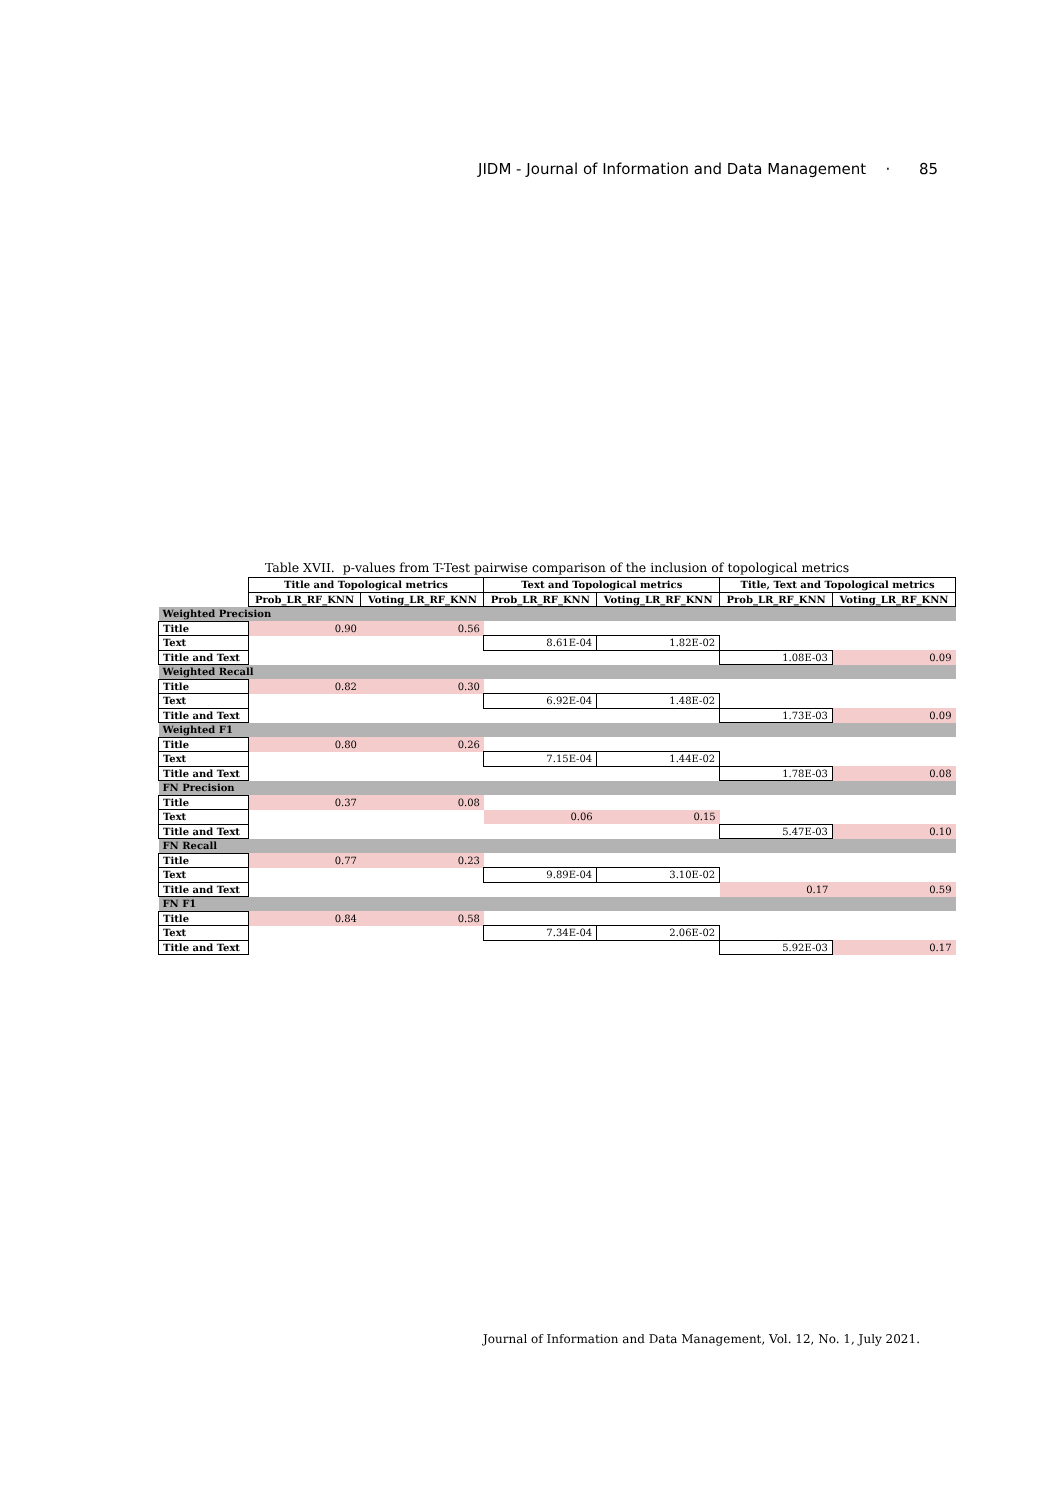JIDM - Journal of Information and Data Management · 85
Table XVII. p-values from T-Test pairwise comparison of the inclusion of topological metrics
| | Title and Topological metrics | | Text and Topological metrics | | Title, Text and Topological metrics | |
| --- | --- | --- | --- | --- | --- | --- |
| | Prob_LR_RF_KNN | Voting_LR_RF_KNN | Prob_LR_RF_KNN | Voting_LR_RF_KNN | Prob_LR_RF_KNN | Voting_LR_RF_KNN |
| Weighted Precision | | | | | | |
| Title | 0.90 | 0.56 | | | | |
| Text | | | 8.61E-04 | 1.82E-02 | | |
| Title and Text | | | | | 1.08E-03 | 0.09 |
| Weighted Recall | | | | | | |
| Title | 0.82 | 0.30 | | | | |
| Text | | | 6.92E-04 | 1.48E-02 | | |
| Title and Text | | | | | 1.73E-03 | 0.09 |
| Weighted F1 | | | | | | |
| Title | 0.80 | 0.26 | | | | |
| Text | | | 7.15E-04 | 1.44E-02 | | |
| Title and Text | | | | | 1.78E-03 | 0.08 |
| FN Precision | | | | | | |
| Title | 0.37 | 0.08 | | | | |
| Text | | | 0.06 | 0.15 | | |
| Title and Text | | | | | 5.47E-03 | 0.10 |
| FN Recall | | | | | | |
| Title | 0.77 | 0.23 | | | | |
| Text | | | 9.89E-04 | 3.10E-02 | | |
| Title and Text | | | | | 0.17 | 0.59 |
| FN F1 | | | | | | |
| Title | 0.84 | 0.58 | | | | |
| Text | | | 7.34E-04 | 2.06E-02 | | |
| Title and Text | | | | | 5.92E-03 | 0.17 |
Journal of Information and Data Management, Vol. 12, No. 1, July 2021.